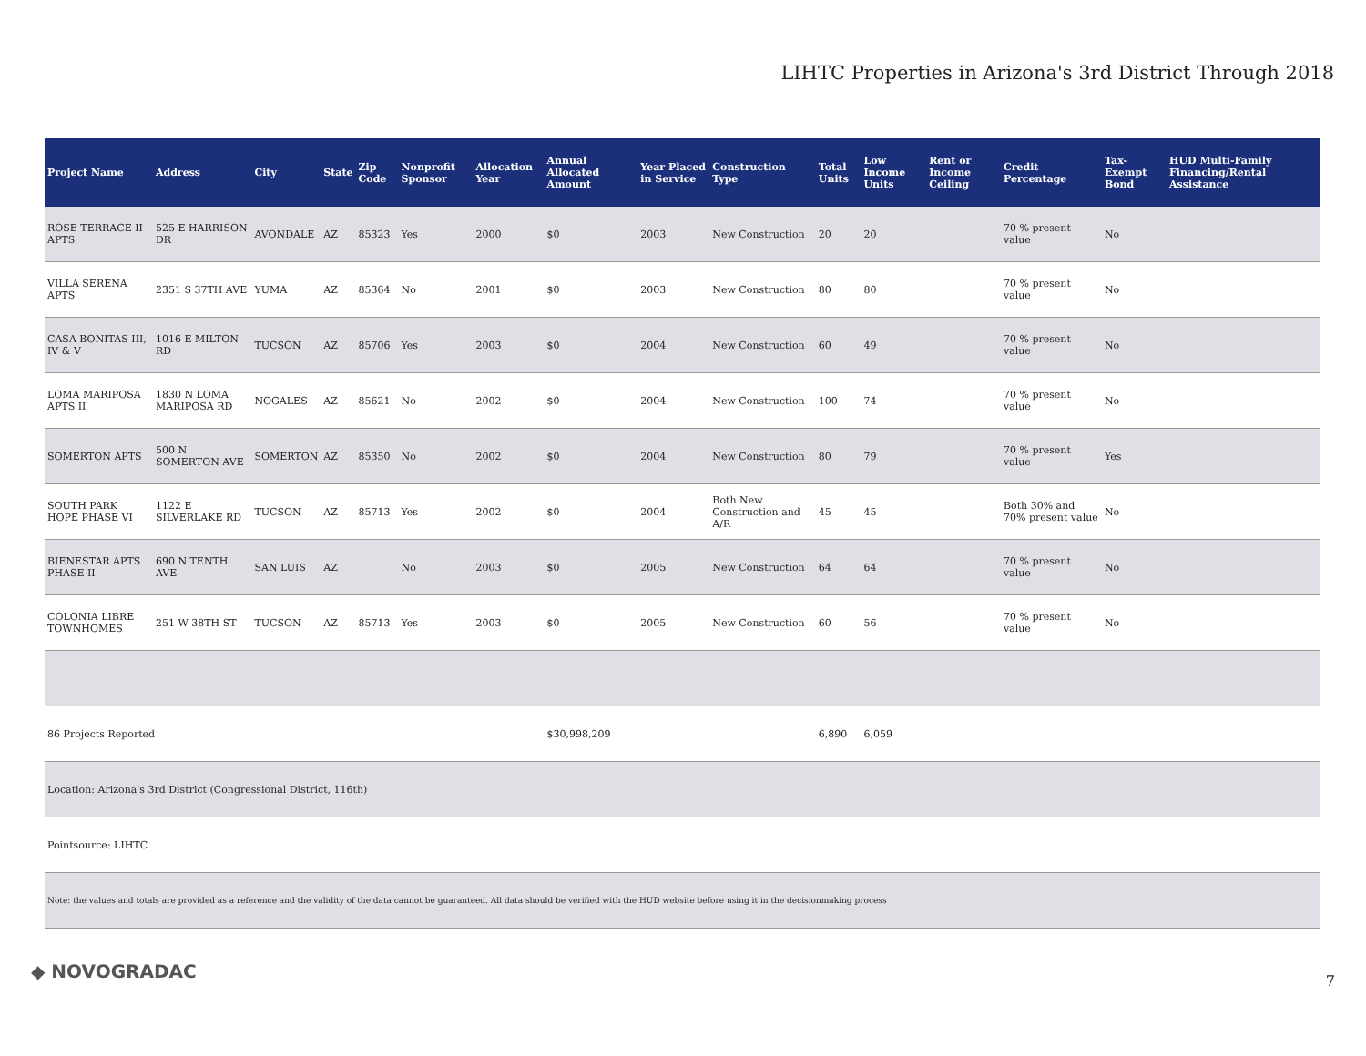LIHTC Properties in Arizona's 3rd District Through 2018
| Project Name | Address | City | State | Zip Code | Nonprofit Sponsor | Allocation Year | Annual Allocated Amount | Year Placed in Service | Construction Type | Total Units | Low Income Units | Rent or Income Ceiling | Credit Percentage | Tax-Exempt Bond | HUD Multi-Family Financing/Rental Assistance |
| --- | --- | --- | --- | --- | --- | --- | --- | --- | --- | --- | --- | --- | --- | --- | --- |
| ROSE TERRACE II APTS | 525 E HARRISON DR | AVONDALE | AZ | 85323 | Yes | 2000 | $0 | 2003 | New Construction | 20 | 20 | | 70 % present value | No | |
| VILLA SERENA APTS | 2351 S 37TH AVE | YUMA | AZ | 85364 | No | 2001 | $0 | 2003 | New Construction | 80 | 80 | | 70 % present value | No | |
| CASA BONITAS III, IV & V | 1016 E MILTON RD | TUCSON | AZ | 85706 | Yes | 2003 | $0 | 2004 | New Construction | 60 | 49 | | 70 % present value | No | |
| LOMA MARIPOSA APTS II | 1830 N LOMA MARIPOSA RD | NOGALES | AZ | 85621 | No | 2002 | $0 | 2004 | New Construction | 100 | 74 | | 70 % present value | No | |
| SOMERTON APTS | 500 N SOMERTON AVE | SOMERTON | AZ | 85350 | No | 2002 | $0 | 2004 | New Construction | 80 | 79 | | 70 % present value | Yes | |
| SOUTH PARK HOPE PHASE VI | 1122 E SILVERLAKE RD | TUCSON | AZ | 85713 | Yes | 2002 | $0 | 2004 | Both New Construction and A/R | 45 | 45 | | Both 30% and 70% present value | No | |
| BIENESTAR APTS PHASE II | 690 N TENTH AVE | SAN LUIS | AZ | | No | 2003 | $0 | 2005 | New Construction | 64 | 64 | | 70 % present value | No | |
| COLONIA LIBRE TOWNHOMES | 251 W 38TH ST | TUCSON | AZ | 85713 | Yes | 2003 | $0 | 2005 | New Construction | 60 | 56 | | 70 % present value | No | |
| 86 Projects Reported | | | | | | | $30,998,209 | | | 6,890 | 6,059 | | | | |
| Location: Arizona's 3rd District (Congressional District, 116th) | | | | | | | | | | | | | | | |
| Pointsource: LIHTC | | | | | | | | | | | | | | | |
| Note: the values and totals are provided as a reference and the validity of the data cannot be guaranteed. All data should be verified with the HUD website before using it in the decisionmaking process | | | | | | | | | | | | | | | |
◆ NOVOGRADAC 7